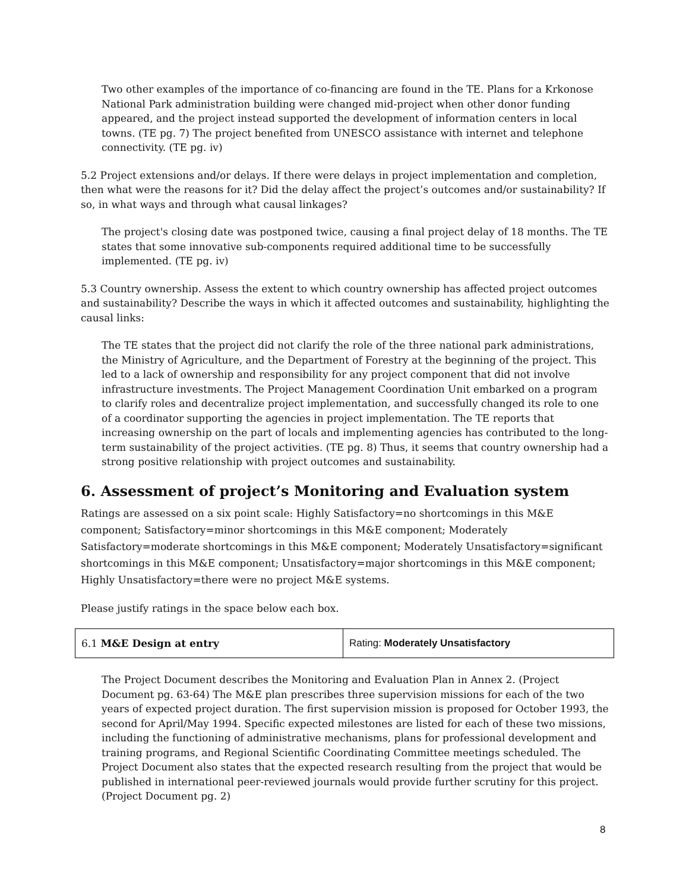Two other examples of the importance of co-financing are found in the TE. Plans for a Krkonose National Park administration building were changed mid-project when other donor funding appeared, and the project instead supported the development of information centers in local towns. (TE pg. 7) The project benefited from UNESCO assistance with internet and telephone connectivity. (TE pg. iv)
5.2 Project extensions and/or delays. If there were delays in project implementation and completion, then what were the reasons for it? Did the delay affect the project’s outcomes and/or sustainability? If so, in what ways and through what causal linkages?
The project's closing date was postponed twice, causing a final project delay of 18 months. The TE states that some innovative sub-components required additional time to be successfully implemented. (TE pg. iv)
5.3 Country ownership. Assess the extent to which country ownership has affected project outcomes and sustainability? Describe the ways in which it affected outcomes and sustainability, highlighting the causal links:
The TE states that the project did not clarify the role of the three national park administrations, the Ministry of Agriculture, and the Department of Forestry at the beginning of the project. This led to a lack of ownership and responsibility for any project component that did not involve infrastructure investments. The Project Management Coordination Unit embarked on a program to clarify roles and decentralize project implementation, and successfully changed its role to one of a coordinator supporting the agencies in project implementation. The TE reports that increasing ownership on the part of locals and implementing agencies has contributed to the long-term sustainability of the project activities. (TE pg. 8) Thus, it seems that country ownership had a strong positive relationship with project outcomes and sustainability.
6. Assessment of project’s Monitoring and Evaluation system
Ratings are assessed on a six point scale: Highly Satisfactory=no shortcomings in this M&E component; Satisfactory=minor shortcomings in this M&E component; Moderately Satisfactory=moderate shortcomings in this M&E component; Moderately Unsatisfactory=significant shortcomings in this M&E component; Unsatisfactory=major shortcomings in this M&E component; Highly Unsatisfactory=there were no project M&E systems.
Please justify ratings in the space below each box.
| 6.1 M&E Design at entry | Rating: Moderately Unsatisfactory |
The Project Document describes the Monitoring and Evaluation Plan in Annex 2. (Project Document pg. 63-64) The M&E plan prescribes three supervision missions for each of the two years of expected project duration. The first supervision mission is proposed for October 1993, the second for April/May 1994. Specific expected milestones are listed for each of these two missions, including the functioning of administrative mechanisms, plans for professional development and training programs, and Regional Scientific Coordinating Committee meetings scheduled. The Project Document also states that the expected research resulting from the project that would be published in international peer-reviewed journals would provide further scrutiny for this project. (Project Document pg. 2)
8